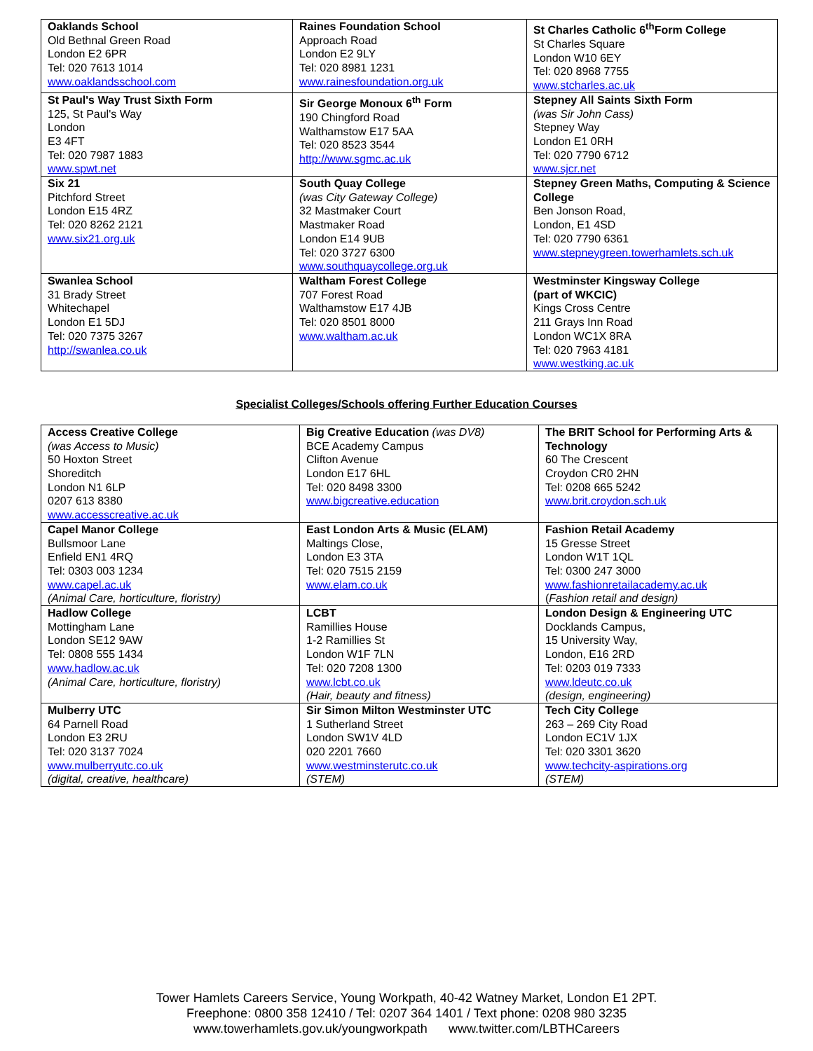| Oaklands School Old Bethnal Green Road London E2 6PR Tel: 020 7613 1014 www.oaklandsschool.com | Raines Foundation School Approach Road London E2 9LY Tel: 020 8981 1231 www.rainesfoundation.org.uk | St Charles Catholic 6<sup>th</sup>Form College St Charles Square London W10 6EY Tel: 020 8968 7755 www.stcharles.ac.uk |
| St Paul's Way Trust Sixth Form 125, St Paul's Way London E3 4FT Tel: 020 7987 1883 www.spwt.net | Sir George Monoux 6<sup>th</sup> Form 190 Chingford Road Walthamstow E17 5AA Tel: 020 8523 3544 http://www.sgmc.ac.uk | Stepney All Saints Sixth Form (was Sir John Cass) Stepney Way London E1 0RH Tel: 020 7790 6712 www.sjcr.net |
| Six 21 Pitchford Street London E15 4RZ Tel: 020 8262 2121 www.six21.org.uk | South Quay College (was City Gateway College) 32 Mastmaker Court Mastmaker Road London E14 9UB Tel: 020 3727 6300 www.southquaycollege.org.uk | Stepney Green Maths, Computing & Science College Ben Jonson Road, London, E1 4SD Tel: 020 7790 6361 www.stepneygreen.towerhamlets.sch.uk |
| Swanlea School 31 Brady Street Whitechapel London E1 5DJ Tel: 020 7375 3267 http://swanlea.co.uk | Waltham Forest College 707 Forest Road Walthamstow E17 4JB Tel: 020 8501 8000 www.waltham.ac.uk | Westminster Kingsway College (part of WKCIC) Kings Cross Centre 211 Grays Inn Road London WC1X 8RA Tel: 020 7963 4181 www.westking.ac.uk |
Specialist Colleges/Schools offering Further Education Courses
| Access Creative College (was Access to Music) 50 Hoxton Street Shoreditch London N1 6LP 0207 613 8380 www.accesscreative.ac.uk | Big Creative Education (was DV8) BCE Academy Campus Clifton Avenue London E17 6HL Tel: 020 8498 3300 www.bigcreative.education | The BRIT School for Performing Arts & Technology 60 The Crescent Croydon CR0 2HN Tel: 0208 665 5242 www.brit.croydon.sch.uk |
| Capel Manor College Bullsmoor Lane Enfield EN1 4RQ Tel: 0303 003 1234 www.capel.ac.uk (Animal Care, horticulture, floristry) | East London Arts & Music (ELAM) Maltings Close, London E3 3TA Tel: 020 7515 2159 www.elam.co.uk | Fashion Retail Academy 15 Gresse Street London W1T 1QL Tel: 0300 247 3000 www.fashionretailacademy.ac.uk ( Fashion retail and design) |
| Hadlow College Mottingham Lane London SE12 9AW Tel: 0808 555 1434 www.hadlow.ac.uk (Animal Care, horticulture, floristry) | LCBT Ramillies House 1-2 Ramillies St London W1F 7LN Tel: 020 7208 1300 www.lcbt.co.uk (Hair, beauty and fitness) | London Design & Engineering UTC Docklands Campus, 15 University Way, London, E16 2RD Tel: 0203 019 7333 www.ldeutc.co.uk (design, engineering) |
| Mulberry UTC 64 Parnell Road London E3 2RU Tel: 020 3137 7024 www.mulberryutc.co.uk (digital, creative, healthcare) | Sir Simon Milton Westminster UTC 1 Sutherland Street London SW1V 4LD 020 2201 7660 www.westminsterutc.co.uk (STEM) | Tech City College 263 – 269 City Road London EC1V 1JX Tel: 020 3301 3620 www.techcity-aspirations.org (STEM) |
Tower Hamlets Careers Service, Young Workpath, 40-42 Watney Market, London E1 2PT.
Freephone: 0800 358 12410 / Tel: 0207 364 1401 / Text phone: 0208 980 3235
www.towerhamlets.gov.uk/youngworkpath www.twitter.com/LBTHCareers